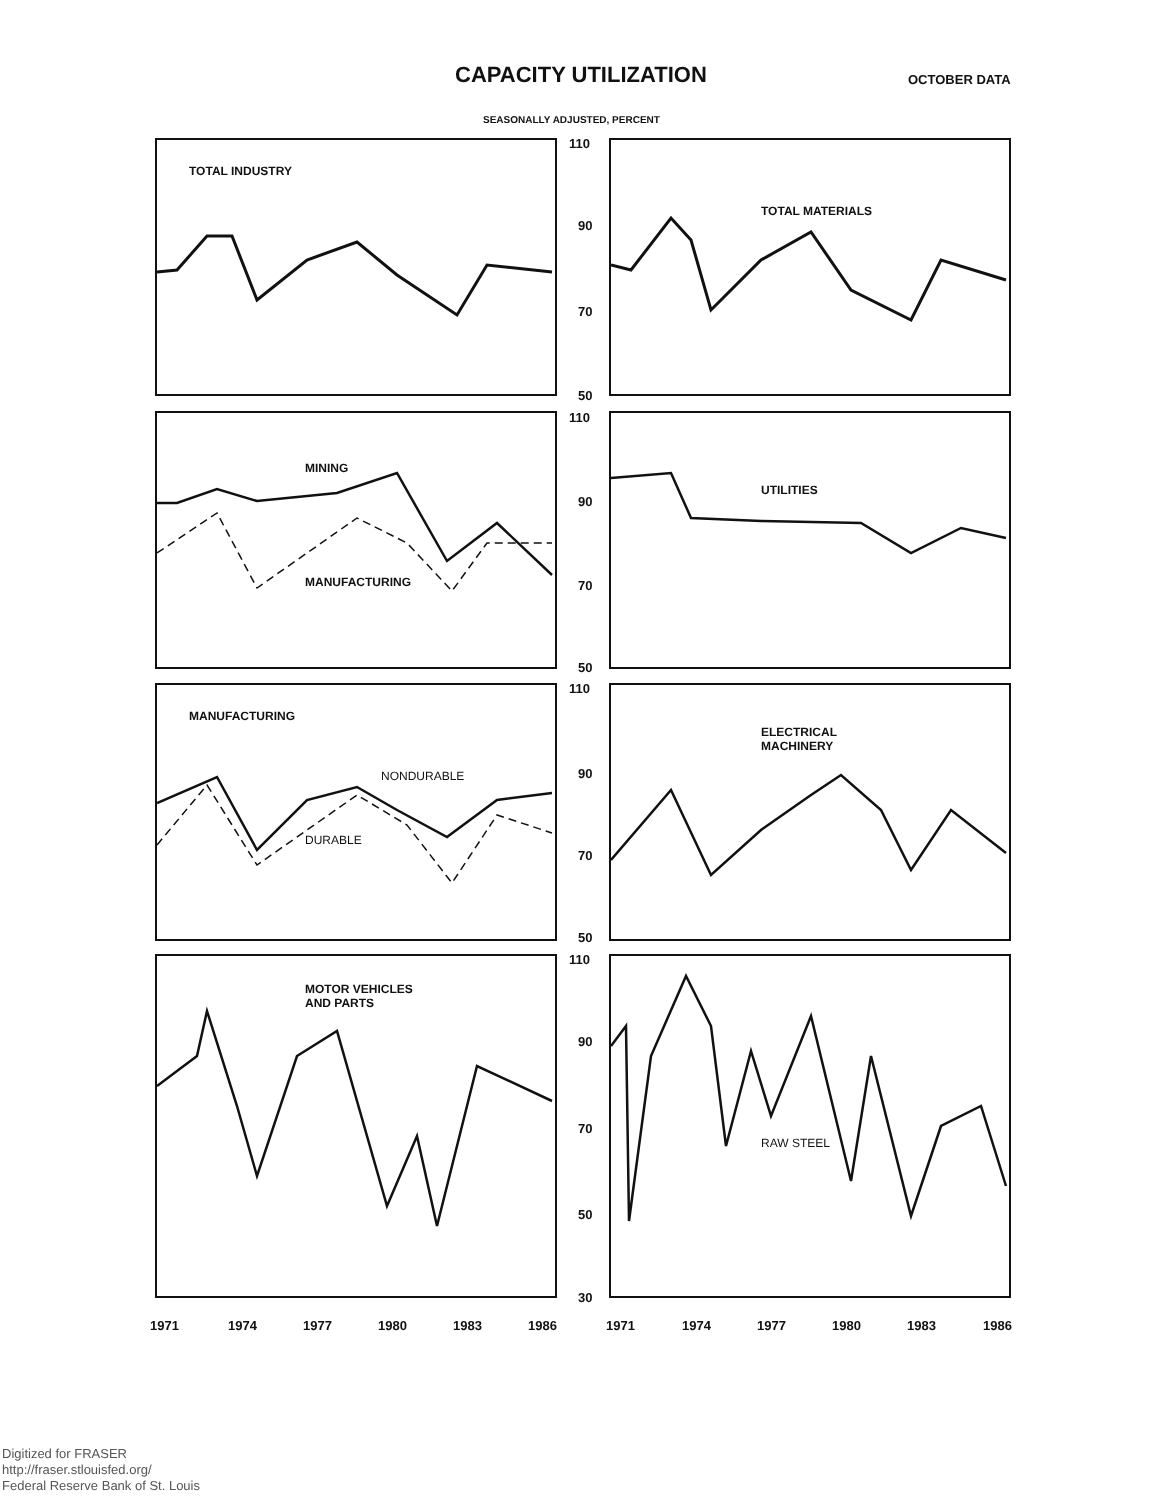CAPACITY UTILIZATION OCTOBER DATA
SEASONALLY ADJUSTED, PERCENT
TOTAL INDUSTRY TOTAL MATERIALS
110
90
70
50
MINING
MANUFACTURING
UTILITIES
110
90
70
50
MANUFACTURING
NONDURABLE
DURABLE
ELECTRICAL
MACHINERY
110
90
70
50
MOTOR VEHICLES
AND PARTS
RAW STEEL
110
90
70
50
30
1971 1974 1977 1980 1983 1986 1971 1974 1977 1980 1983 1986
Digitized for FRASER
http://fraser.stlouisfed.org/
Federal Reserve Bank of St. Louis